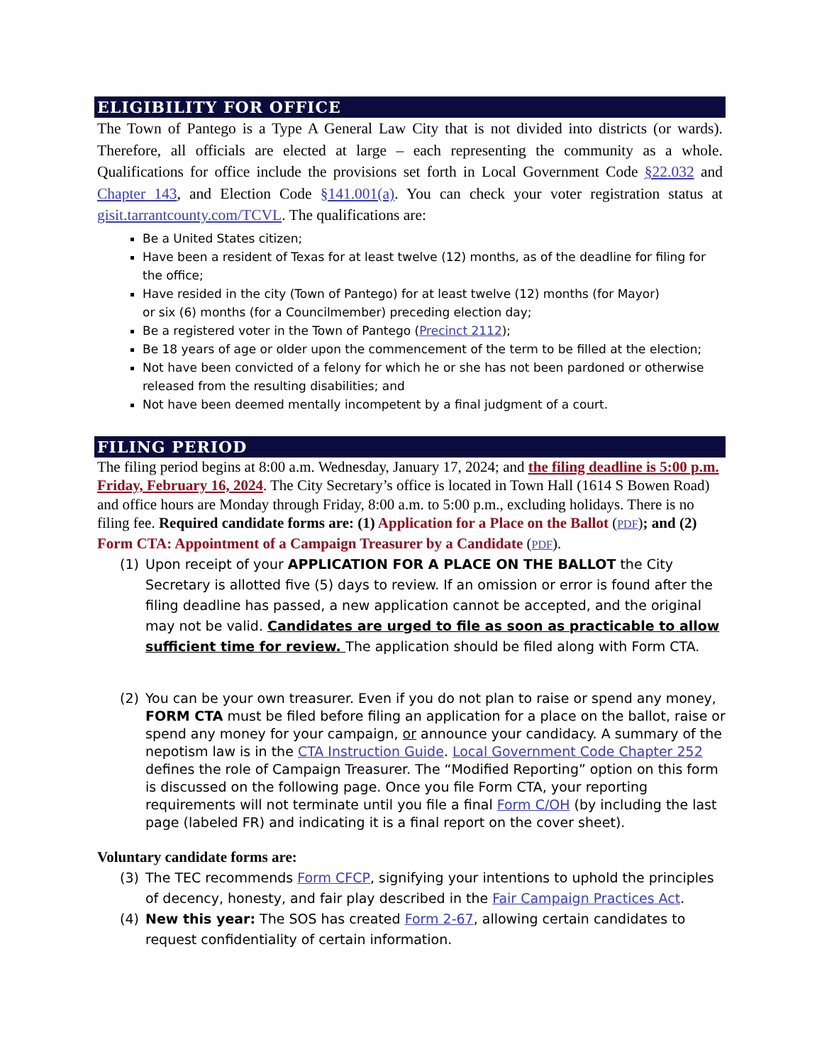ELIGIBILITY FOR OFFICE
The Town of Pantego is a Type A General Law City that is not divided into districts (or wards). Therefore, all officials are elected at large – each representing the community as a whole. Qualifications for office include the provisions set forth in Local Government Code §22.032 and Chapter 143, and Election Code §141.001(a). You can check your voter registration status at gisit.tarrantcounty.com/TCVL. The qualifications are:
Be a United States citizen;
Have been a resident of Texas for at least twelve (12) months, as of the deadline for filing for the office;
Have resided in the city (Town of Pantego) for at least twelve (12) months (for Mayor)
or six (6) months (for a Councilmember) preceding election day;
Be a registered voter in the Town of Pantego (Precinct 2112);
Be 18 years of age or older upon the commencement of the term to be filled at the election;
Not have been convicted of a felony for which he or she has not been pardoned or otherwise released from the resulting disabilities; and
Not have been deemed mentally incompetent by a final judgment of a court.
FILING PERIOD
The filing period begins at 8:00 a.m. Wednesday, January 17, 2024; and the filing deadline is 5:00 p.m. Friday, February 16, 2024. The City Secretary’s office is located in Town Hall (1614 S Bowen Road) and office hours are Monday through Friday, 8:00 a.m. to 5:00 p.m., excluding holidays. There is no filing fee. Required candidate forms are: (1) Application for a Place on the Ballot (PDF); and (2) Form CTA: Appointment of a Campaign Treasurer by a Candidate (PDF).
(1) Upon receipt of your APPLICATION FOR A PLACE ON THE BALLOT the City Secretary is allotted five (5) days to review. If an omission or error is found after the filing deadline has passed, a new application cannot be accepted, and the original may not be valid. Candidates are urged to file as soon as practicable to allow sufficient time for review. The application should be filed along with Form CTA.
(2) You can be your own treasurer. Even if you do not plan to raise or spend any money, FORM CTA must be filed before filing an application for a place on the ballot, raise or spend any money for your campaign, or announce your candidacy. A summary of the nepotism law is in the CTA Instruction Guide. Local Government Code Chapter 252 defines the role of Campaign Treasurer. The “Modified Reporting” option on this form is discussed on the following page. Once you file Form CTA, your reporting requirements will not terminate until you file a final Form C/OH (by including the last page (labeled FR) and indicating it is a final report on the cover sheet).
Voluntary candidate forms are:
(3) The TEC recommends Form CFCP, signifying your intentions to uphold the principles of decency, honesty, and fair play described in the Fair Campaign Practices Act.
(4) New this year: The SOS has created Form 2-67, allowing certain candidates to request confidentiality of certain information.